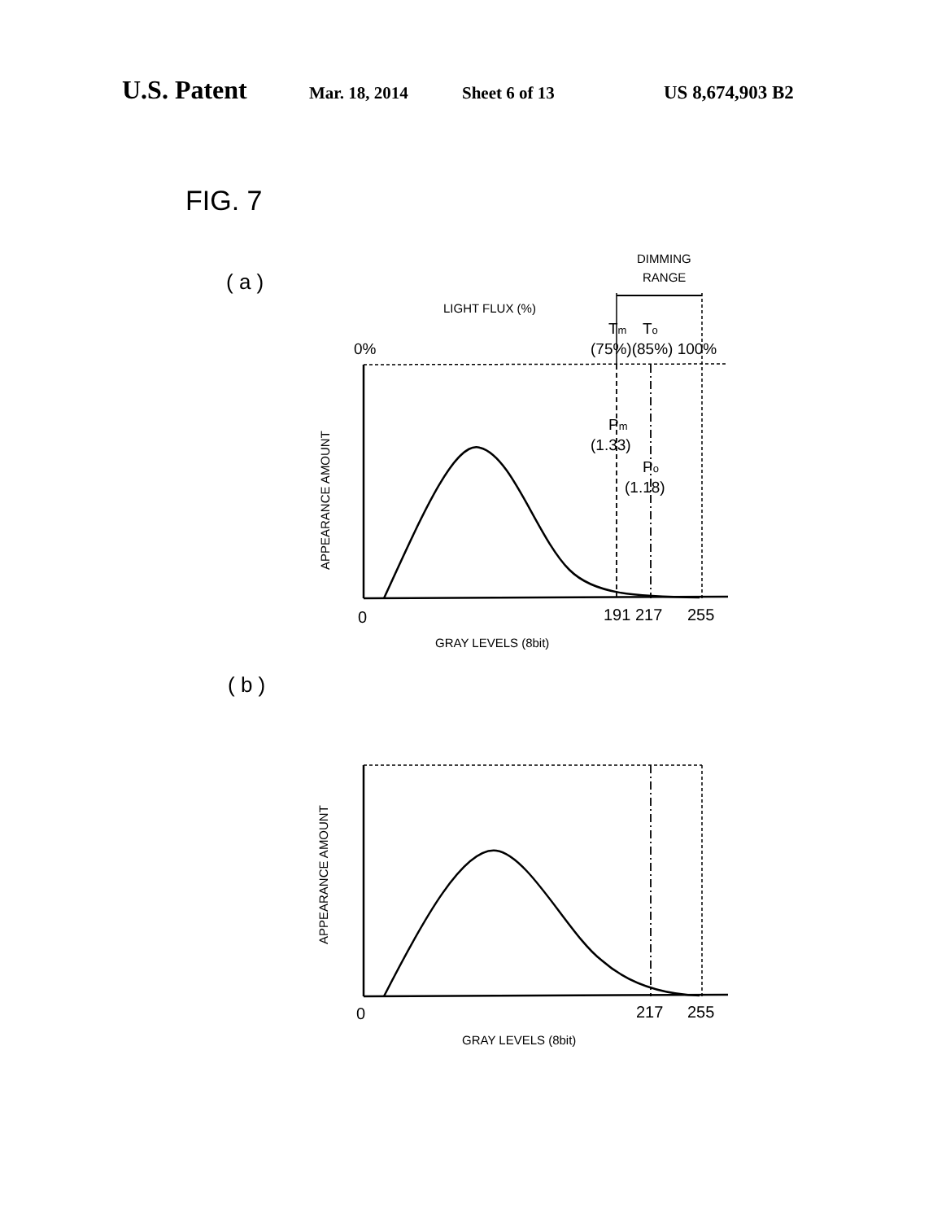U.S. Patent Mar. 18, 2014 Sheet 6 of 13 US 8,674,903 B2
FIG. 7
( a )
( b )
DIMMING
RANGE
LIGHT FLUX (%)
Tm
To
0%
(75%)(85%) 100%
Pm
(1.33)
Po
(1.18)
APPEARANCE AMOUNT
0
191 217
255
GRAY LEVELS (8bit)
APPEARANCE AMOUNT
0
217
255
GRAY LEVELS (8bit)